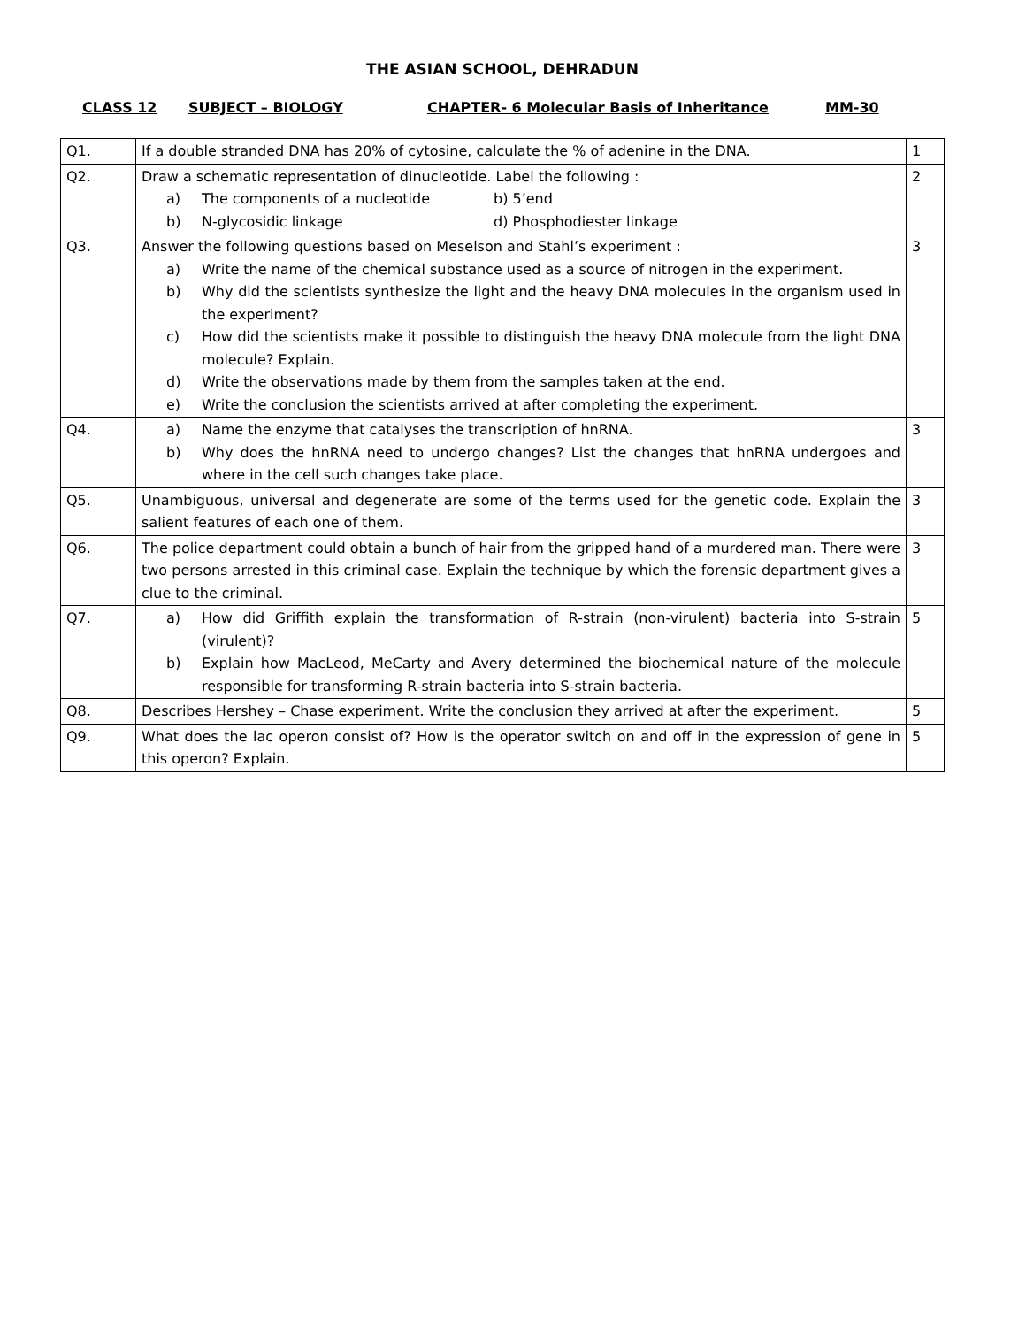THE ASIAN SCHOOL, DEHRADUN
CLASS 12 SUBJECT – BIOLOGY CHAPTER- 6 Molecular Basis of Inheritance MM-30
| Q1. | If a double stranded DNA has 20% of cytosine, calculate the % of adenine in the DNA. | 1 |
| Q2. | Draw a schematic representation of dinucleotide. Label the following : a) The components of a nucleotide b) 5’end b) N-glycosidic linkage d) Phosphodiester linkage | 2 |
| Q3. | Answer the following questions based on Meselson and Stahl’s experiment : a) Write the name of the chemical substance used as a source of nitrogen in the experiment. b) Why did the scientists synthesize the light and the heavy DNA molecules in the organism used in the experiment? c) How did the scientists make it possible to distinguish the heavy DNA molecule from the light DNA molecule? Explain. d) Write the observations made by them from the samples taken at the end. e) Write the conclusion the scientists arrived at after completing the experiment. | 3 |
| Q4. | a) Name the enzyme that catalyses the transcription of hnRNA. b) Why does the hnRNA need to undergo changes? List the changes that hnRNA undergoes and where in the cell such changes take place. | 3 |
| Q5. | Unambiguous, universal and degenerate are some of the terms used for the genetic code. Explain the salient features of each one of them. | 3 |
| Q6. | The police department could obtain a bunch of hair from the gripped hand of a murdered man. There were two persons arrested in this criminal case. Explain the technique by which the forensic department gives a clue to the criminal. | 3 |
| Q7. | a) How did Griffith explain the transformation of R-strain (non-virulent) bacteria into S-strain (virulent)? b) Explain how MacLeod, MeCarty and Avery determined the biochemical nature of the molecule responsible for transforming R-strain bacteria into S-strain bacteria. | 5 |
| Q8. | Describes Hershey – Chase experiment. Write the conclusion they arrived at after the experiment. | 5 |
| Q9. | What does the lac operon consist of? How is the operator switch on and off in the expression of gene in this operon? Explain. | 5 |